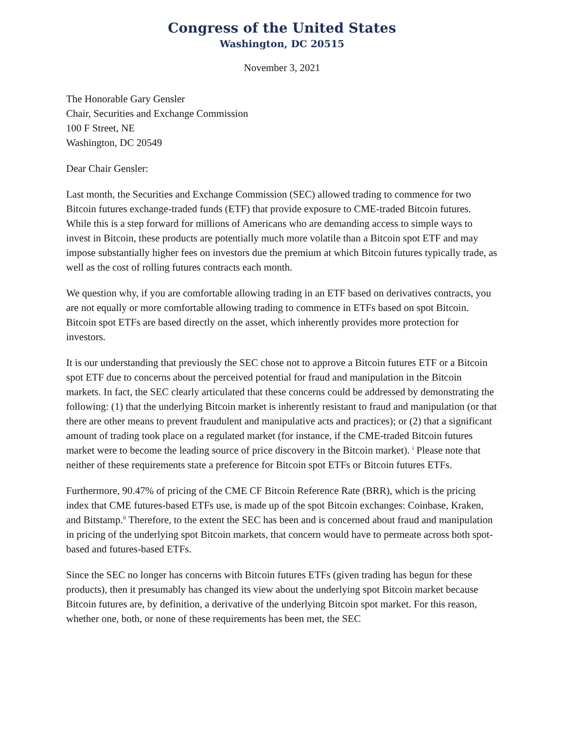Congress of the United States
Washington, DC 20515
November 3, 2021
The Honorable Gary Gensler
Chair, Securities and Exchange Commission
100 F Street, NE
Washington, DC 20549
Dear Chair Gensler:
Last month, the Securities and Exchange Commission (SEC) allowed trading to commence for two Bitcoin futures exchange-traded funds (ETF) that provide exposure to CME-traded Bitcoin futures. While this is a step forward for millions of Americans who are demanding access to simple ways to invest in Bitcoin, these products are potentially much more volatile than a Bitcoin spot ETF and may impose substantially higher fees on investors due the premium at which Bitcoin futures typically trade, as well as the cost of rolling futures contracts each month.
We question why, if you are comfortable allowing trading in an ETF based on derivatives contracts, you are not equally or more comfortable allowing trading to commence in ETFs based on spot Bitcoin. Bitcoin spot ETFs are based directly on the asset, which inherently provides more protection for investors.
It is our understanding that previously the SEC chose not to approve a Bitcoin futures ETF or a Bitcoin spot ETF due to concerns about the perceived potential for fraud and manipulation in the Bitcoin markets. In fact, the SEC clearly articulated that these concerns could be addressed by demonstrating the following: (1) that the underlying Bitcoin market is inherently resistant to fraud and manipulation (or that there are other means to prevent fraudulent and manipulative acts and practices); or (2) that a significant amount of trading took place on a regulated market (for instance, if the CME-traded Bitcoin futures market were to become the leading source of price discovery in the Bitcoin market). <sup>i</sup> Please note that neither of these requirements state a preference for Bitcoin spot ETFs or Bitcoin futures ETFs.
Furthermore, 90.47% of pricing of the CME CF Bitcoin Reference Rate (BRR), which is the pricing index that CME futures-based ETFs use, is made up of the spot Bitcoin exchanges: Coinbase, Kraken, and Bitstamp.<sup>ii</sup> Therefore, to the extent the SEC has been and is concerned about fraud and manipulation in pricing of the underlying spot Bitcoin markets, that concern would have to permeate across both spot-based and futures-based ETFs.
Since the SEC no longer has concerns with Bitcoin futures ETFs (given trading has begun for these products), then it presumably has changed its view about the underlying spot Bitcoin market because Bitcoin futures are, by definition, a derivative of the underlying Bitcoin spot market. For this reason, whether one, both, or none of these requirements has been met, the SEC